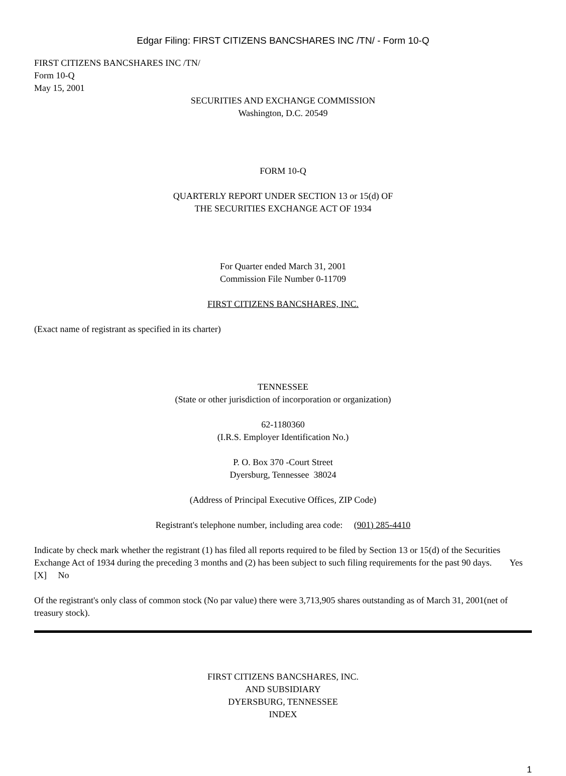Edgar Filing: FIRST CITIZENS BANCSHARES INC /TN/ - Form 10-Q
FIRST CITIZENS BANCSHARES INC /TN/
Form 10-Q
May 15, 2001
SECURITIES AND EXCHANGE COMMISSION
Washington, D.C. 20549
FORM 10-Q
QUARTERLY REPORT UNDER SECTION 13 or 15(d) OF
THE SECURITIES EXCHANGE ACT OF 1934
For Quarter ended March 31, 2001
Commission File Number 0-11709
FIRST CITIZENS BANCSHARES, INC.
(Exact name of registrant as specified in its charter)
TENNESSEE
(State or other jurisdiction of incorporation or organization)
62-1180360
(I.R.S. Employer Identification No.)
P. O. Box 370 -Court Street
Dyersburg, Tennessee 38024
(Address of Principal Executive Offices, ZIP Code)
Registrant's telephone number, including area code: (901) 285-4410
Indicate by check mark whether the registrant (1) has filed all reports required to be filed by Section 13 or 15(d) of the Securities Exchange Act of 1934 during the preceding 3 months and (2) has been subject to such filing requirements for the past 90 days. Yes [X] No
Of the registrant's only class of common stock (No par value) there were 3,713,905 shares outstanding as of March 31, 2001(net of treasury stock).
FIRST CITIZENS BANCSHARES, INC.
AND SUBSIDIARY
DYERSBURG, TENNESSEE
INDEX
1